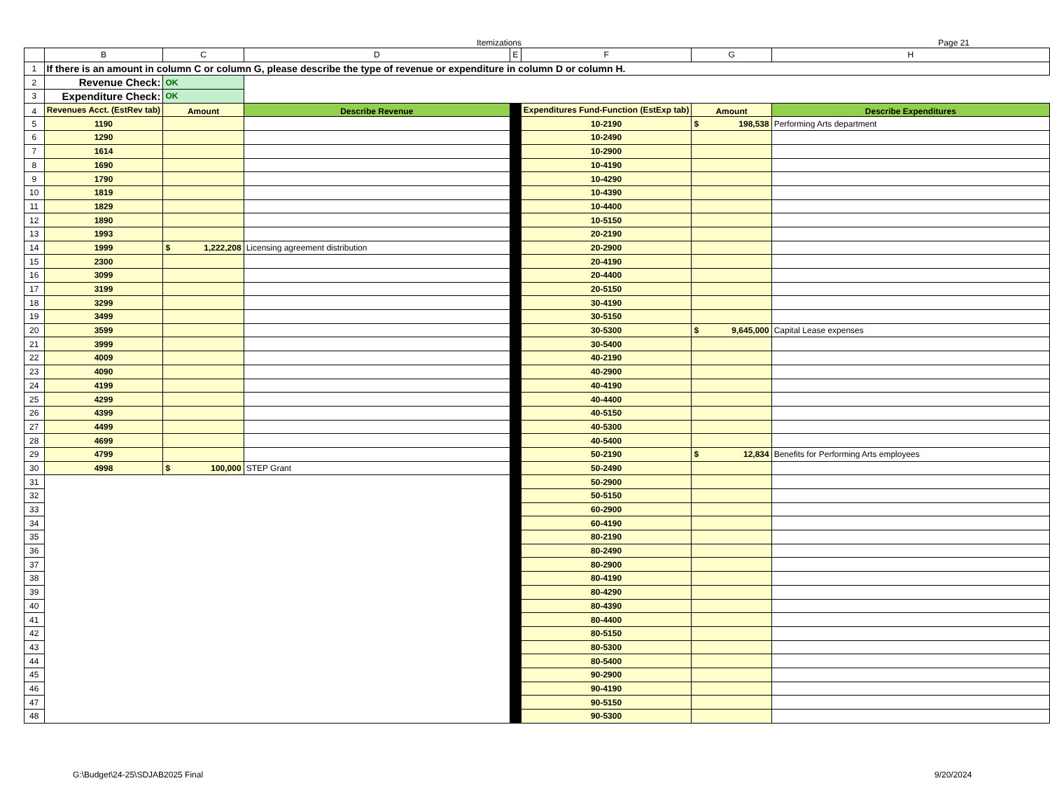Itemizations
Page 21
| | B | C | D | E | F | G | H |
| --- | --- | --- | --- | --- | --- | --- | --- |
| 1 | If there is an amount in column C or column G, please describe the type of revenue or expenditure in column D or column H. | | | | | | |
| 2 | Revenue Check: | OK | | | | | |
| 3 | Expenditure Check: | OK | | | | | |
| 4 | Revenues Acct. (EstRev tab) | Amount | Describe Revenue | | Expenditures Fund-Function (EstExp tab) | Amount | Describe Expenditures |
| 5 | 1190 | | | | 10-2190 | $ 198,538 | Performing Arts department |
| 6 | 1290 | | | | 10-2490 | | |
| 7 | 1614 | | | | 10-2900 | | |
| 8 | 1690 | | | | 10-4190 | | |
| 9 | 1790 | | | | 10-4290 | | |
| 10 | 1819 | | | | 10-4390 | | |
| 11 | 1829 | | | | 10-4400 | | |
| 12 | 1890 | | | | 10-5150 | | |
| 13 | 1993 | | | | 20-2190 | | |
| 14 | 1999 | $ 1,222,208 | Licensing agreement distribution | | 20-2900 | | |
| 15 | 2300 | | | | 20-4190 | | |
| 16 | 3099 | | | | 20-4400 | | |
| 17 | 3199 | | | | 20-5150 | | |
| 18 | 3299 | | | | 30-4190 | | |
| 19 | 3499 | | | | 30-5150 | | |
| 20 | 3599 | | | | 30-5300 | $ 9,645,000 | Capital Lease expenses |
| 21 | 3999 | | | | 30-5400 | | |
| 22 | 4009 | | | | 40-2190 | | |
| 23 | 4090 | | | | 40-2900 | | |
| 24 | 4199 | | | | 40-4190 | | |
| 25 | 4299 | | | | 40-4400 | | |
| 26 | 4399 | | | | 40-5150 | | |
| 27 | 4499 | | | | 40-5300 | | |
| 28 | 4699 | | | | 40-5400 | | |
| 29 | 4799 | | | | 50-2190 | $ 12,834 | Benefits for Performing Arts employees |
| 30 | 4998 | $ 100,000 | STEP Grant | | 50-2490 | | |
| 31 | | | | | 50-2900 | | |
| 32 | | | | | 50-5150 | | |
| 33 | | | | | 60-2900 | | |
| 34 | | | | | 60-4190 | | |
| 35 | | | | | 80-2190 | | |
| 36 | | | | | 80-2490 | | |
| 37 | | | | | 80-2900 | | |
| 38 | | | | | 80-4190 | | |
| 39 | | | | | 80-4290 | | |
| 40 | | | | | 80-4390 | | |
| 41 | | | | | 80-4400 | | |
| 42 | | | | | 80-5150 | | |
| 43 | | | | | 80-5300 | | |
| 44 | | | | | 80-5400 | | |
| 45 | | | | | 90-2900 | | |
| 46 | | | | | 90-4190 | | |
| 47 | | | | | 90-5150 | | |
| 48 | | | | | 90-5300 | | |
G:\Budget\24-25\SDJAB2025 Final
9/20/2024